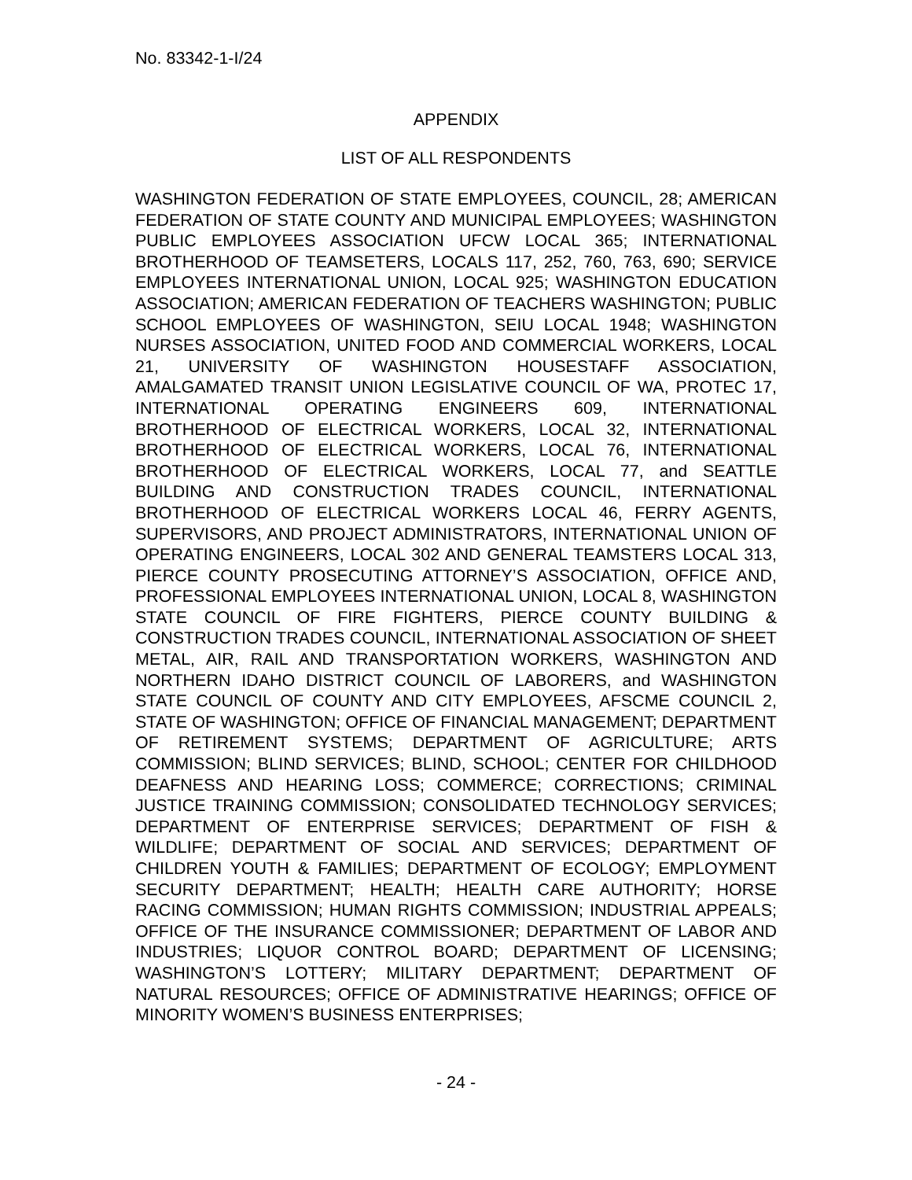No. 83342-1-I/24
APPENDIX
LIST OF ALL RESPONDENTS
WASHINGTON FEDERATION OF STATE EMPLOYEES, COUNCIL, 28; AMERICAN FEDERATION OF STATE COUNTY AND MUNICIPAL EMPLOYEES; WASHINGTON PUBLIC EMPLOYEES ASSOCIATION UFCW LOCAL 365; INTERNATIONAL BROTHERHOOD OF TEAMSETERS, LOCALS 117, 252, 760, 763, 690; SERVICE EMPLOYEES INTERNATIONAL UNION, LOCAL 925; WASHINGTON EDUCATION ASSOCIATION; AMERICAN FEDERATION OF TEACHERS WASHINGTON; PUBLIC SCHOOL EMPLOYEES OF WASHINGTON, SEIU LOCAL 1948; WASHINGTON NURSES ASSOCIATION, UNITED FOOD AND COMMERCIAL WORKERS, LOCAL 21, UNIVERSITY OF WASHINGTON HOUSESTAFF ASSOCIATION, AMALGAMATED TRANSIT UNION LEGISLATIVE COUNCIL OF WA, PROTEC 17, INTERNATIONAL OPERATING ENGINEERS 609, INTERNATIONAL BROTHERHOOD OF ELECTRICAL WORKERS, LOCAL 32, INTERNATIONAL BROTHERHOOD OF ELECTRICAL WORKERS, LOCAL 76, INTERNATIONAL BROTHERHOOD OF ELECTRICAL WORKERS, LOCAL 77, and SEATTLE BUILDING AND CONSTRUCTION TRADES COUNCIL, INTERNATIONAL BROTHERHOOD OF ELECTRICAL WORKERS LOCAL 46, FERRY AGENTS, SUPERVISORS, AND PROJECT ADMINISTRATORS, INTERNATIONAL UNION OF OPERATING ENGINEERS, LOCAL 302 AND GENERAL TEAMSTERS LOCAL 313, PIERCE COUNTY PROSECUTING ATTORNEY’S ASSOCIATION, OFFICE AND, PROFESSIONAL EMPLOYEES INTERNATIONAL UNION, LOCAL 8, WASHINGTON STATE COUNCIL OF FIRE FIGHTERS, PIERCE COUNTY BUILDING & CONSTRUCTION TRADES COUNCIL, INTERNATIONAL ASSOCIATION OF SHEET METAL, AIR, RAIL AND TRANSPORTATION WORKERS, WASHINGTON AND NORTHERN IDAHO DISTRICT COUNCIL OF LABORERS, and WASHINGTON STATE COUNCIL OF COUNTY AND CITY EMPLOYEES, AFSCME COUNCIL 2, STATE OF WASHINGTON; OFFICE OF FINANCIAL MANAGEMENT; DEPARTMENT OF RETIREMENT SYSTEMS; DEPARTMENT OF AGRICULTURE; ARTS COMMISSION; BLIND SERVICES; BLIND, SCHOOL; CENTER FOR CHILDHOOD DEAFNESS AND HEARING LOSS; COMMERCE; CORRECTIONS; CRIMINAL JUSTICE TRAINING COMMISSION; CONSOLIDATED TECHNOLOGY SERVICES; DEPARTMENT OF ENTERPRISE SERVICES; DEPARTMENT OF FISH & WILDLIFE; DEPARTMENT OF SOCIAL AND SERVICES; DEPARTMENT OF CHILDREN YOUTH & FAMILIES; DEPARTMENT OF ECOLOGY; EMPLOYMENT SECURITY DEPARTMENT; HEALTH; HEALTH CARE AUTHORITY; HORSE RACING COMMISSION; HUMAN RIGHTS COMMISSION; INDUSTRIAL APPEALS; OFFICE OF THE INSURANCE COMMISSIONER; DEPARTMENT OF LABOR AND INDUSTRIES; LIQUOR CONTROL BOARD; DEPARTMENT OF LICENSING; WASHINGTON’S LOTTERY; MILITARY DEPARTMENT; DEPARTMENT OF NATURAL RESOURCES; OFFICE OF ADMINISTRATIVE HEARINGS; OFFICE OF MINORITY WOMEN’S BUSINESS ENTERPRISES;
- 24 -